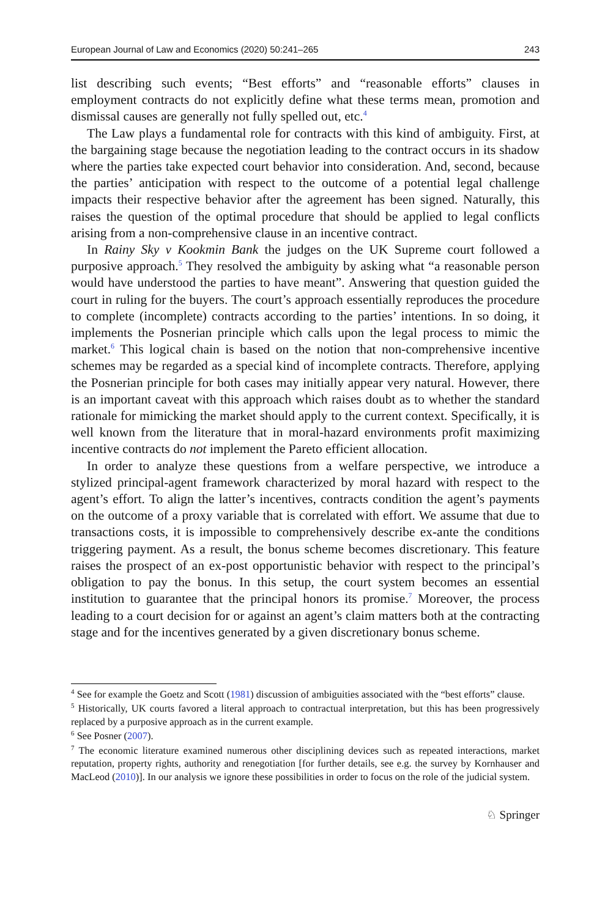European Journal of Law and Economics (2020) 50:241–265 243
list describing such events; “Best efforts” and “reasonable efforts” clauses in employment contracts do not explicitly define what these terms mean, promotion and dismissal causes are generally not fully spelled out, etc.<sup>4</sup>
The Law plays a fundamental role for contracts with this kind of ambiguity. First, at the bargaining stage because the negotiation leading to the contract occurs in its shadow where the parties take expected court behavior into consideration. And, second, because the parties’ anticipation with respect to the outcome of a potential legal challenge impacts their respective behavior after the agreement has been signed. Naturally, this raises the question of the optimal procedure that should be applied to legal conflicts arising from a non-comprehensive clause in an incentive contract.
In Rainy Sky v Kookmin Bank the judges on the UK Supreme court followed a purposive approach.<sup>5</sup> They resolved the ambiguity by asking what “a reasonable person would have understood the parties to have meant”. Answering that question guided the court in ruling for the buyers. The court’s approach essentially reproduces the procedure to complete (incomplete) contracts according to the parties’ intentions. In so doing, it implements the Posnerian principle which calls upon the legal process to mimic the market.<sup>6</sup> This logical chain is based on the notion that non-comprehensive incentive schemes may be regarded as a special kind of incomplete contracts. Therefore, applying the Posnerian principle for both cases may initially appear very natural. However, there is an important caveat with this approach which raises doubt as to whether the standard rationale for mimicking the market should apply to the current context. Specifically, it is well known from the literature that in moral-hazard environments profit maximizing incentive contracts do not implement the Pareto efficient allocation.
In order to analyze these questions from a welfare perspective, we introduce a stylized principal-agent framework characterized by moral hazard with respect to the agent’s effort. To align the latter’s incentives, contracts condition the agent’s payments on the outcome of a proxy variable that is correlated with effort. We assume that due to transactions costs, it is impossible to comprehensively describe ex-ante the conditions triggering payment. As a result, the bonus scheme becomes discretionary. This feature raises the prospect of an ex-post opportunistic behavior with respect to the principal’s obligation to pay the bonus. In this setup, the court system becomes an essential institution to guarantee that the principal honors its promise.<sup>7</sup> Moreover, the process leading to a court decision for or against an agent’s claim matters both at the contracting stage and for the incentives generated by a given discretionary bonus scheme.
<sup>4</sup> See for example the Goetz and Scott (1981) discussion of ambiguities associated with the “best efforts” clause.
<sup>5</sup> Historically, UK courts favored a literal approach to contractual interpretation, but this has been progressively replaced by a purposive approach as in the current example.
<sup>6</sup> See Posner (2007).
<sup>7</sup> The economic literature examined numerous other disciplining devices such as repeated interactions, market reputation, property rights, authority and renegotiation [for further details, see e.g. the survey by Kornhauser and MacLeod (2010)]. In our analysis we ignore these possibilities in order to focus on the role of the judicial system.
♘ Springer